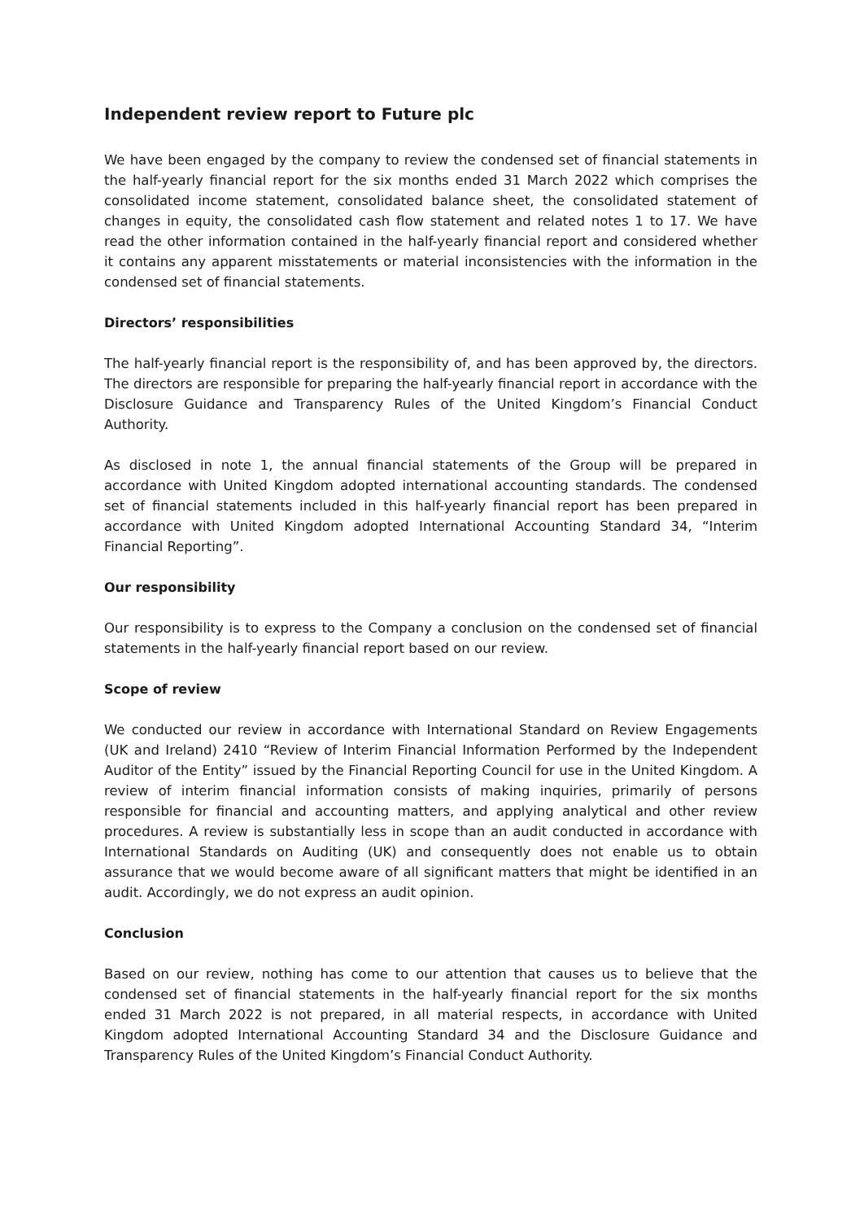Independent review report to Future plc
We have been engaged by the company to review the condensed set of financial statements in the half-yearly financial report for the six months ended 31 March 2022 which comprises the consolidated income statement, consolidated balance sheet, the consolidated statement of changes in equity, the consolidated cash flow statement and related notes 1 to 17. We have read the other information contained in the half-yearly financial report and considered whether it contains any apparent misstatements or material inconsistencies with the information in the condensed set of financial statements.
Directors’ responsibilities
The half-yearly financial report is the responsibility of, and has been approved by, the directors. The directors are responsible for preparing the half-yearly financial report in accordance with the Disclosure Guidance and Transparency Rules of the United Kingdom’s Financial Conduct Authority.
As disclosed in note 1, the annual financial statements of the Group will be prepared in accordance with United Kingdom adopted international accounting standards. The condensed set of financial statements included in this half-yearly financial report has been prepared in accordance with United Kingdom adopted International Accounting Standard 34, “Interim Financial Reporting”.
Our responsibility
Our responsibility is to express to the Company a conclusion on the condensed set of financial statements in the half-yearly financial report based on our review.
Scope of review
We conducted our review in accordance with International Standard on Review Engagements (UK and Ireland) 2410 “Review of Interim Financial Information Performed by the Independent Auditor of the Entity” issued by the Financial Reporting Council for use in the United Kingdom. A review of interim financial information consists of making inquiries, primarily of persons responsible for financial and accounting matters, and applying analytical and other review procedures. A review is substantially less in scope than an audit conducted in accordance with International Standards on Auditing (UK) and consequently does not enable us to obtain assurance that we would become aware of all significant matters that might be identified in an audit. Accordingly, we do not express an audit opinion.
Conclusion
Based on our review, nothing has come to our attention that causes us to believe that the condensed set of financial statements in the half-yearly financial report for the six months ended 31 March 2022 is not prepared, in all material respects, in accordance with United Kingdom adopted International Accounting Standard 34 and the Disclosure Guidance and Transparency Rules of the United Kingdom’s Financial Conduct Authority.